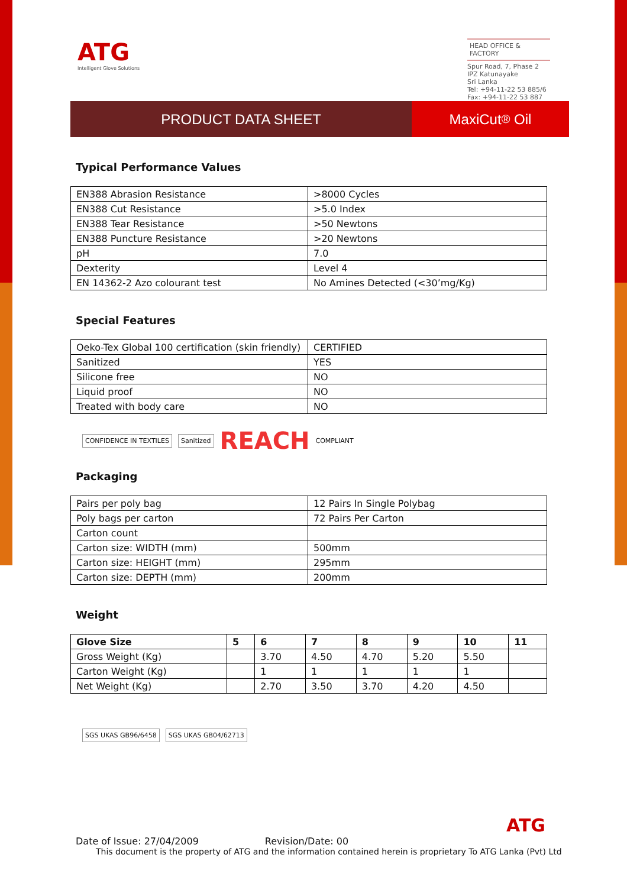ATG
Intelligent Glove Solutions
HEAD OFFICE & FACTORY
Spur Road, 7, Phase 2
IPZ Katunayake
Sri Lanka
Tel: +94-11-22 53 885/6
Fax: +94-11-22 53 887
PRODUCT DATA SHEET MaxiCut<sup>®</sup> Oil
Typical Performance Values
| EN388 Abrasion Resistance | >8000 Cycles |
| EN388 Cut Resistance | >5.0 Index |
| EN388 Tear Resistance | >50 Newtons |
| EN388 Puncture Resistance | >20 Newtons |
| pH | 7.0 |
| Dexterity | Level 4 |
| EN 14362-2 Azo colourant test | No Amines Detected (<30’mg/Kg) |
Special Features
| Oeko-Tex Global 100 certification (skin friendly) | CERTIFIED |
| Sanitized | YES |
| Silicone free | NO |
| Liquid proof | NO |
| Treated with body care | NO |
CONFIDENCE IN TEXTILES Sanitized REACH COMPLIANT
Packaging
| Pairs per poly bag | 12 Pairs In Single Polybag |
| Poly bags per carton | 72 Pairs Per Carton |
| Carton count | |
| Carton size: WIDTH (mm) | 500mm |
| Carton size: HEIGHT (mm) | 295mm |
| Carton size: DEPTH (mm) | 200mm |
Weight
| Glove Size | 5 | 6 | 7 | 8 | 9 | 10 | 11 |
| --- | --- | --- | --- | --- | --- | --- | --- |
| Gross Weight (Kg) | | 3.70 | 4.50 | 4.70 | 5.20 | 5.50 | |
| Carton Weight (Kg) | | 1 | 1 | 1 | 1 | 1 | |
| Net Weight (Kg) | | 2.70 | 3.50 | 3.70 | 4.20 | 4.50 | |
SGS UKAS GB96/6458 SGS UKAS GB04/62713
ATG
Date of Issue: 27/04/2009 Revision/Date: 00
This document is the property of ATG and the information contained herein is proprietary To ATG Lanka (Pvt) Ltd